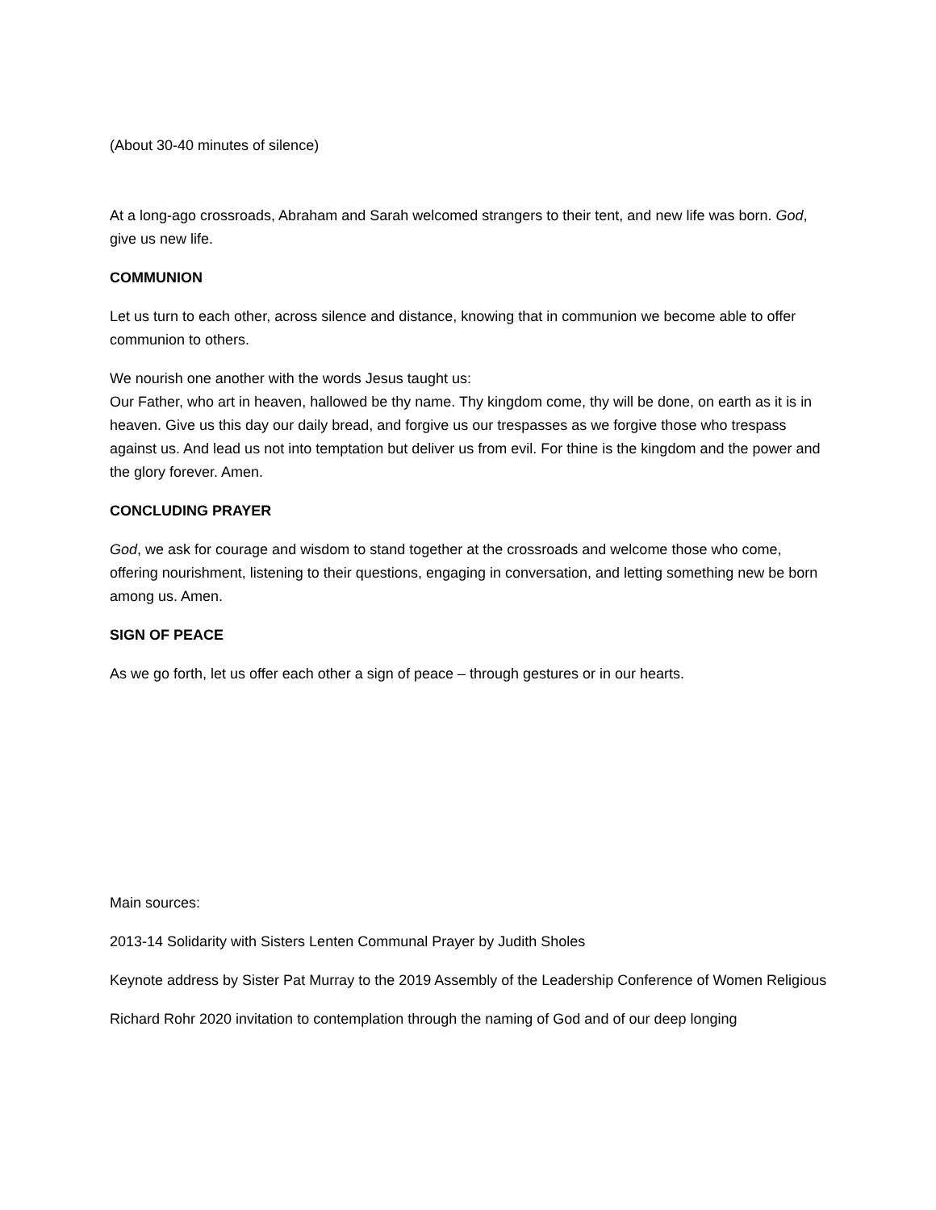(About 30-40 minutes of silence)
At a long-ago crossroads, Abraham and Sarah welcomed strangers to their tent, and new life was born. God, give us new life.
COMMUNION
Let us turn to each other, across silence and distance, knowing that in communion we become able to offer communion to others.
We nourish one another with the words Jesus taught us:
Our Father, who art in heaven, hallowed be thy name. Thy kingdom come, thy will be done, on earth as it is in heaven. Give us this day our daily bread, and forgive us our trespasses as we forgive those who trespass against us. And lead us not into temptation but deliver us from evil. For thine is the kingdom and the power and the glory forever. Amen.
CONCLUDING PRAYER
God, we ask for courage and wisdom to stand together at the crossroads and welcome those who come, offering nourishment, listening to their questions, engaging in conversation, and letting something new be born among us. Amen.
SIGN OF PEACE
As we go forth, let us offer each other a sign of peace – through gestures or in our hearts.
Main sources:
2013-14 Solidarity with Sisters Lenten Communal Prayer by Judith Sholes
Keynote address by Sister Pat Murray to the 2019 Assembly of the Leadership Conference of Women Religious
Richard Rohr 2020 invitation to contemplation through the naming of God and of our deep longing